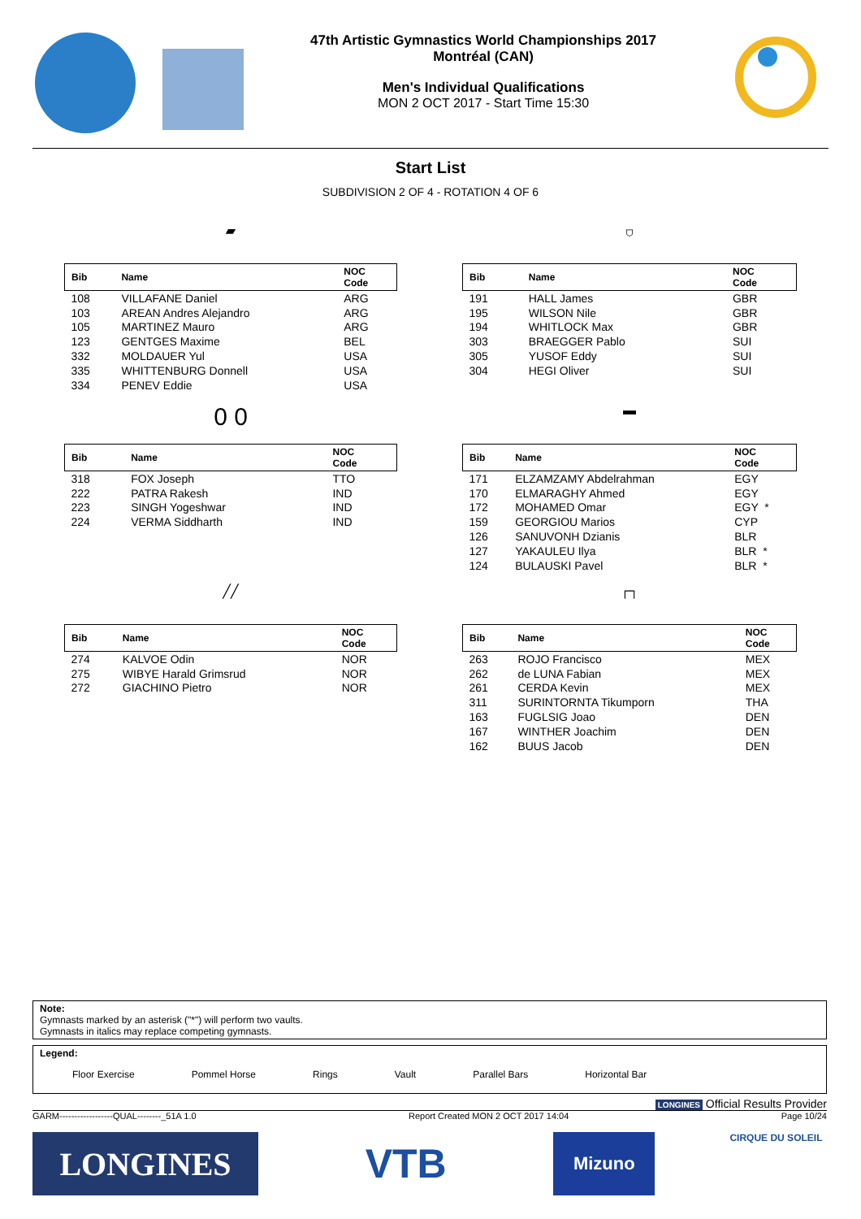47th Artistic Gymnastics World Championships 2017
Montréal (CAN)
Men's Individual Qualifications
MON 2 OCT 2017 - Start Time 15:30
Start List
SUBDIVISION 2 OF 4 - ROTATION 4 OF 6
▰
| Bib | Name | NOC Code |
| --- | --- | --- |
| 108 | VILLAFANE Daniel | ARG |
| 103 | AREAN Andres Alejandro | ARG |
| 105 | MARTINEZ Mauro | ARG |
| 123 | GENTGES Maxime | BEL |
| 332 | MOLDAUER Yul | USA |
| 335 | WHITTENBURG Donnell | USA |
| 334 | PENEV Eddie | USA |
⛉
| Bib | Name | NOC Code |
| --- | --- | --- |
| 191 | HALL James | GBR |
| 195 | WILSON Nile | GBR |
| 194 | WHITLOCK Max | GBR |
| 303 | BRAEGGER Pablo | SUI |
| 305 | YUSOF Eddy | SUI |
| 304 | HEGI Oliver | SUI |
0 0
| Bib | Name | NOC Code |
| --- | --- | --- |
| 318 | FOX Joseph | TTO |
| 222 | PATRA Rakesh | IND |
| 223 | SINGH Yogeshwar | IND |
| 224 | VERMA Siddharth | IND |
▬
| Bib | Name | NOC Code |
| --- | --- | --- |
| 171 | ELZAMZAMY Abdelrahman | EGY |
| 170 | ELMARAGHY Ahmed | EGY |
| 172 | MOHAMED Omar | EGY * |
| 159 | GEORGIOU Marios | CYP |
| 126 | SANUVONH Dzianis | BLR |
| 127 | YAKAULEU Ilya | BLR * |
| 124 | BULAUSKI Pavel | BLR * |
╱╱
| Bib | Name | NOC Code |
| --- | --- | --- |
| 274 | KALVOE Odin | NOR |
| 275 | WIBYE Harald Grimsrud | NOR |
| 272 | GIACHINO Pietro | NOR |
┌┐
| Bib | Name | NOC Code |
| --- | --- | --- |
| 263 | ROJO Francisco | MEX |
| 262 | de LUNA Fabian | MEX |
| 261 | CERDA Kevin | MEX |
| 311 | SURINTORNTA Tikumporn | THA |
| 163 | FUGLSIG Joao | DEN |
| 167 | WINTHER Joachim | DEN |
| 162 | BUUS Jacob | DEN |
Note:
Gymnasts marked by an asterisk ("*") will perform two vaults.
Gymnasts in italics may replace competing gymnasts.
Legend:
Floor Exercise Pommel Horse Rings Vault Parallel Bars Horizontal Bar
LONGINES Official Results Provider
GARM------------------QUAL--------_51A 1.0 Report Created MON 2 OCT 2017 14:04 Page 10/24
LONGINES
VTB
Mizuno
CIRQUE DU SOLEIL